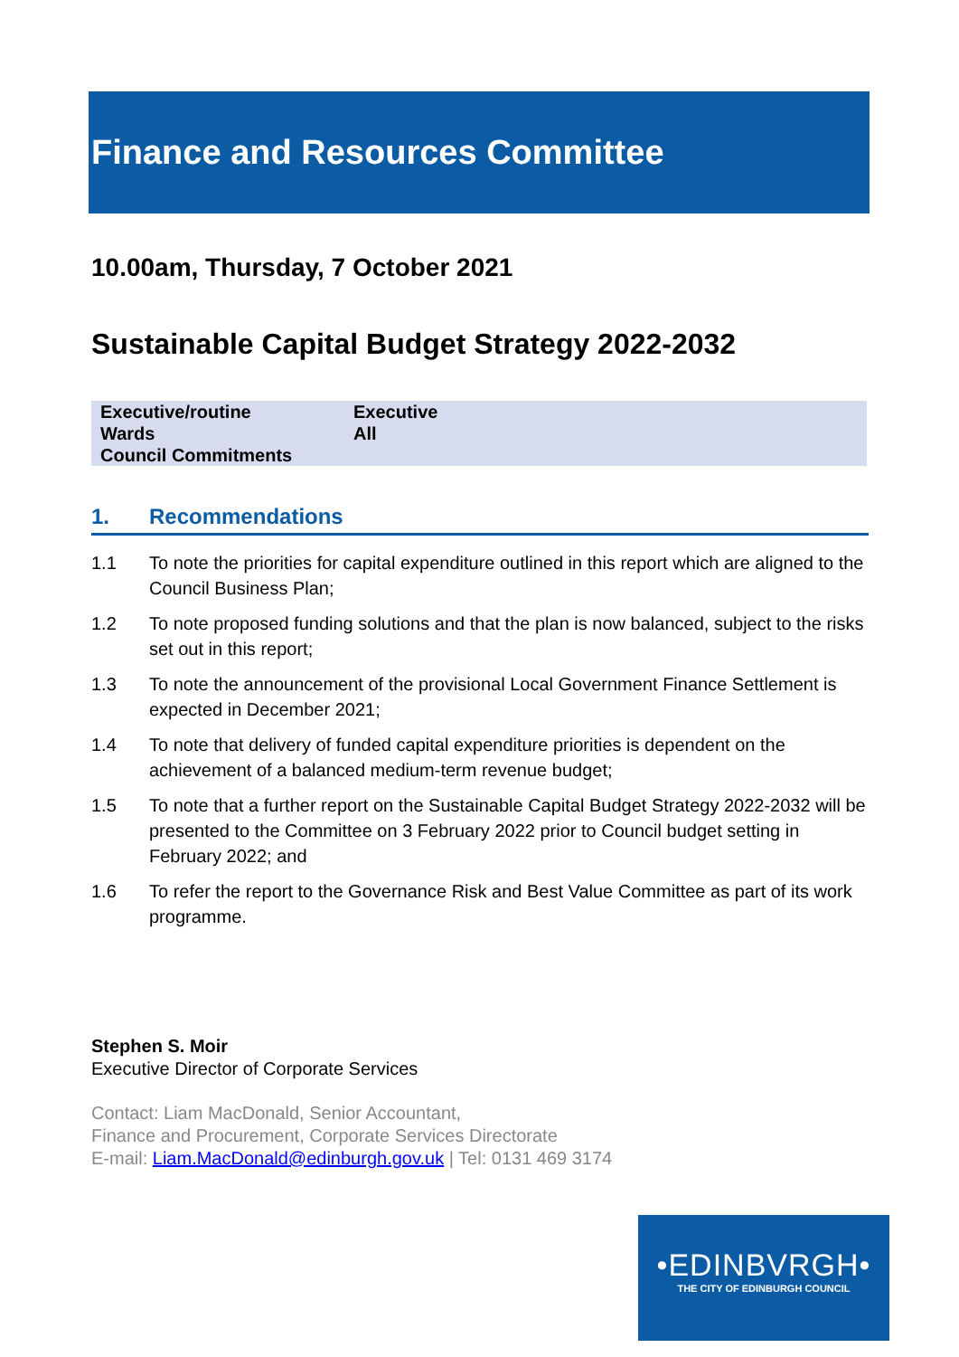Finance and Resources Committee
10.00am, Thursday, 7 October 2021
Sustainable Capital Budget Strategy 2022-2032
| Executive/routine | Executive |
| Wards | All |
| Council Commitments | |
1. Recommendations
1.1 To note the priorities for capital expenditure outlined in this report which are aligned to the Council Business Plan;
1.2 To note proposed funding solutions and that the plan is now balanced, subject to the risks set out in this report;
1.3 To note the announcement of the provisional Local Government Finance Settlement is expected in December 2021;
1.4 To note that delivery of funded capital expenditure priorities is dependent on the achievement of a balanced medium-term revenue budget;
1.5 To note that a further report on the Sustainable Capital Budget Strategy 2022-2032 will be presented to the Committee on 3 February 2022 prior to Council budget setting in February 2022; and
1.6 To refer the report to the Governance Risk and Best Value Committee as part of its work programme.
Stephen S. Moir
Executive Director of Corporate Services
Contact: Liam MacDonald, Senior Accountant,
Finance and Procurement, Corporate Services Directorate
E-mail: Liam.MacDonald@edinburgh.gov.uk | Tel: 0131 469 3174
•EDINBVRGH•
THE CITY OF EDINBURGH COUNCIL